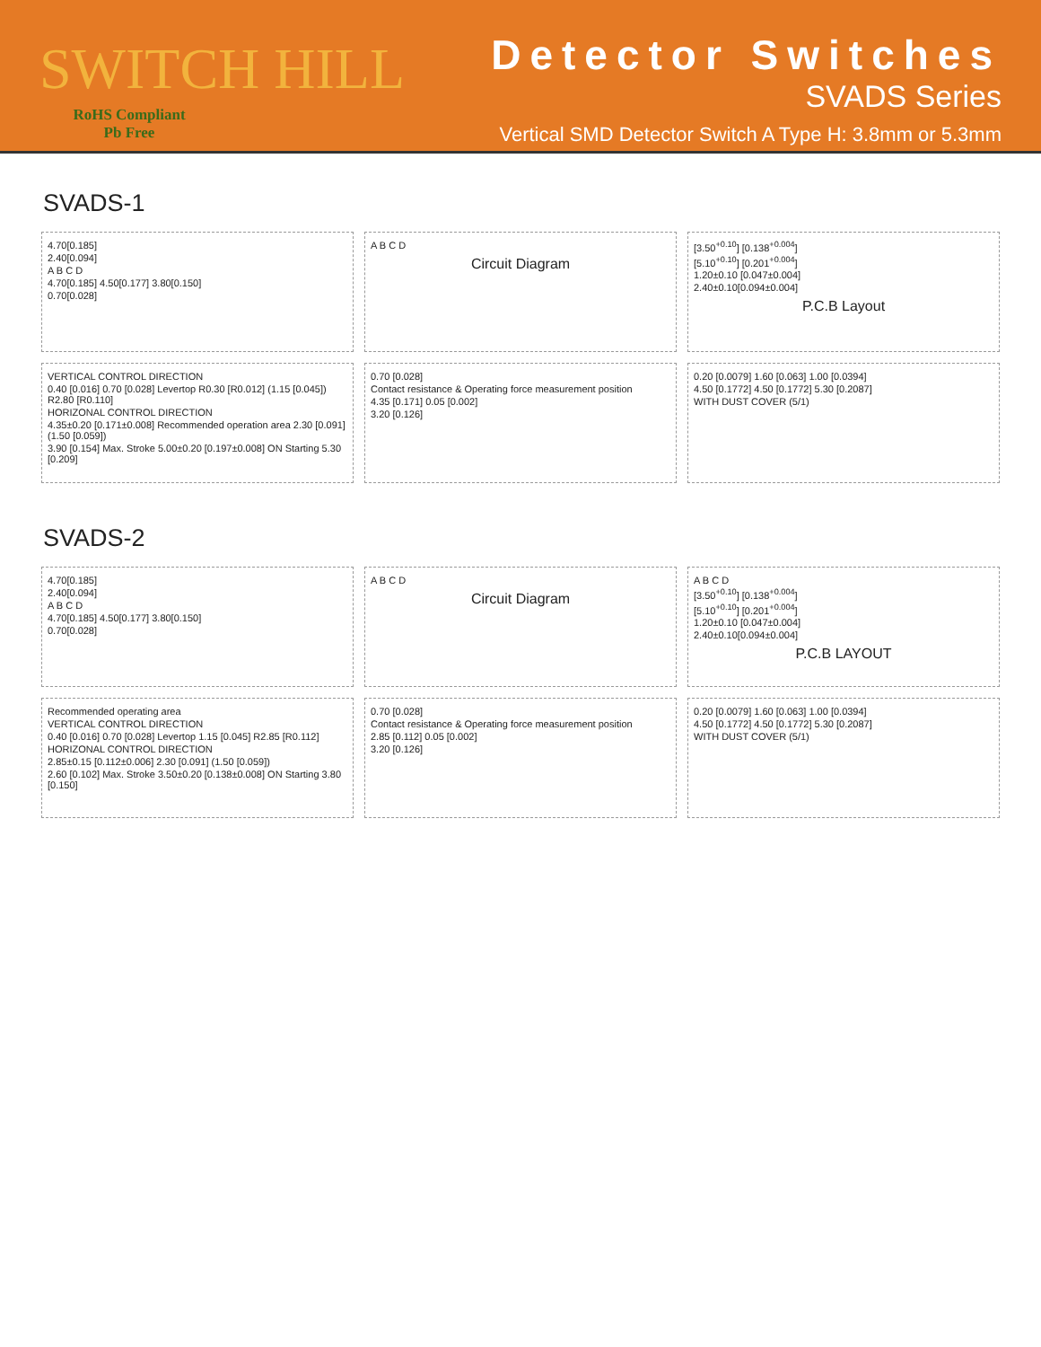SWITCH HILL
RoHS Compliant
Pb Free
Detector Switches
SVADS Series
Vertical SMD Detector Switch A Type H: 3.8mm or 5.3mm
SVADS-1
4.70[0.185]
2.40[0.094]
A B C D
4.70[0.185] 4.50[0.177] 3.80[0.150]
0.70[0.028]
A B C D
Circuit Diagram
[3.50<sup>+0.10</sup>] [0.138<sup>+0.004</sup>]
[5.10<sup>+0.10</sup>] [0.201<sup>+0.004</sup>]
1.20±0.10 [0.047±0.004]
2.40±0.10[0.094±0.004]
P.C.B Layout
VERTICAL CONTROL DIRECTION
0.40 [0.016] 0.70 [0.028] Levertop R0.30 [R0.012] (1.15 [0.045]) R2.80 [R0.110]
HORIZONAL CONTROL DIRECTION
4.35±0.20 [0.171±0.008] Recommended operation area 2.30 [0.091] (1.50 [0.059])
3.90 [0.154] Max. Stroke 5.00±0.20 [0.197±0.008] ON Starting 5.30 [0.209]
0.70 [0.028]
Contact resistance & Operating force measurement position
4.35 [0.171] 0.05 [0.002]
3.20 [0.126]
0.20 [0.0079] 1.60 [0.063] 1.00 [0.0394]
4.50 [0.1772] 4.50 [0.1772] 5.30 [0.2087]
WITH DUST COVER (5/1)
SVADS-2
4.70[0.185]
2.40[0.094]
A B C D
4.70[0.185] 4.50[0.177] 3.80[0.150]
0.70[0.028]
A B C D
Circuit Diagram
A B C D
[3.50<sup>+0.10</sup>] [0.138<sup>+0.004</sup>]
[5.10<sup>+0.10</sup>] [0.201<sup>+0.004</sup>]
1.20±0.10 [0.047±0.004]
2.40±0.10[0.094±0.004]
P.C.B LAYOUT
Recommended operating area
VERTICAL CONTROL DIRECTION
0.40 [0.016] 0.70 [0.028] Levertop 1.15 [0.045] R2.85 [R0.112]
HORIZONAL CONTROL DIRECTION
2.85±0.15 [0.112±0.006] 2.30 [0.091] (1.50 [0.059])
2.60 [0.102] Max. Stroke 3.50±0.20 [0.138±0.008] ON Starting 3.80 [0.150]
0.70 [0.028]
Contact resistance & Operating force measurement position
2.85 [0.112] 0.05 [0.002]
3.20 [0.126]
0.20 [0.0079] 1.60 [0.063] 1.00 [0.0394]
4.50 [0.1772] 4.50 [0.1772] 5.30 [0.2087]
WITH DUST COVER (5/1)